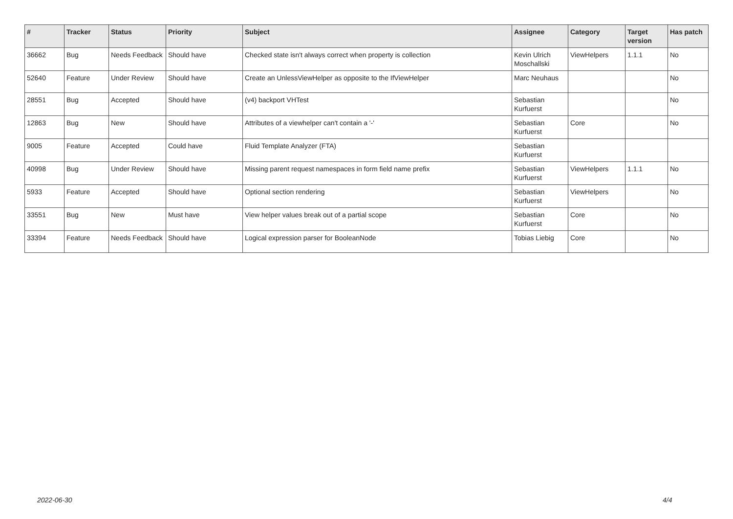| # | Tracker | Status | Priority | Subject | Assignee | Category | Target version | Has patch |
| --- | --- | --- | --- | --- | --- | --- | --- | --- |
| 36662 | Bug | Needs Feedback | Should have | Checked state isn't always correct when property is collection | Kevin Ulrich Moschallski | ViewHelpers | 1.1.1 | No |
| 52640 | Feature | Under Review | Should have | Create an UnlessViewHelper as opposite to the IfViewHelper | Marc Neuhaus | | | No |
| 28551 | Bug | Accepted | Should have | (v4) backport VHTest | Sebastian Kurfuerst | | | No |
| 12863 | Bug | New | Should have | Attributes of a viewhelper can't contain a '-' | Sebastian Kurfuerst | Core | | No |
| 9005 | Feature | Accepted | Could have | Fluid Template Analyzer (FTA) | Sebastian Kurfuerst | | | |
| 40998 | Bug | Under Review | Should have | Missing parent request namespaces in form field name prefix | Sebastian Kurfuerst | ViewHelpers | 1.1.1 | No |
| 5933 | Feature | Accepted | Should have | Optional section rendering | Sebastian Kurfuerst | ViewHelpers | | No |
| 33551 | Bug | New | Must have | View helper values break out of a partial scope | Sebastian Kurfuerst | Core | | No |
| 33394 | Feature | Needs Feedback | Should have | Logical expression parser for BooleanNode | Tobias Liebig | Core | | No |
2022-06-30 4/4